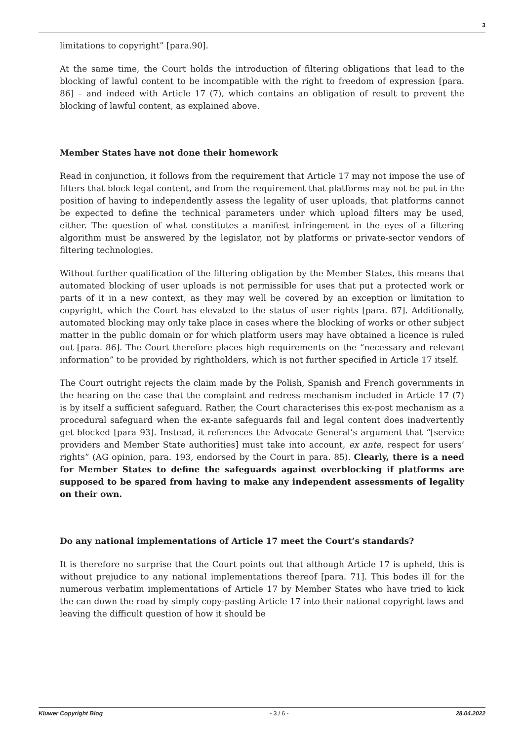3
limitations to copyright” [para.90].
At the same time, the Court holds the introduction of filtering obligations that lead to the blocking of lawful content to be incompatible with the right to freedom of expression [para. 86] – and indeed with Article 17 (7), which contains an obligation of result to prevent the blocking of lawful content, as explained above.
Member States have not done their homework
Read in conjunction, it follows from the requirement that Article 17 may not impose the use of filters that block legal content, and from the requirement that platforms may not be put in the position of having to independently assess the legality of user uploads, that platforms cannot be expected to define the technical parameters under which upload filters may be used, either. The question of what constitutes a manifest infringement in the eyes of a filtering algorithm must be answered by the legislator, not by platforms or private-sector vendors of filtering technologies.
Without further qualification of the filtering obligation by the Member States, this means that automated blocking of user uploads is not permissible for uses that put a protected work or parts of it in a new context, as they may well be covered by an exception or limitation to copyright, which the Court has elevated to the status of user rights [para. 87]. Additionally, automated blocking may only take place in cases where the blocking of works or other subject matter in the public domain or for which platform users may have obtained a licence is ruled out [para. 86]. The Court therefore places high requirements on the “necessary and relevant information” to be provided by rightholders, which is not further specified in Article 17 itself.
The Court outright rejects the claim made by the Polish, Spanish and French governments in the hearing on the case that the complaint and redress mechanism included in Article 17 (7) is by itself a sufficient safeguard. Rather, the Court characterises this ex-post mechanism as a procedural safeguard when the ex-ante safeguards fail and legal content does inadvertently get blocked [para 93]. Instead, it references the Advocate General’s argument that “[service providers and Member State authorities] must take into account, ex ante, respect for users’ rights” (AG opinion, para. 193, endorsed by the Court in para. 85). Clearly, there is a need for Member States to define the safeguards against overblocking if platforms are supposed to be spared from having to make any independent assessments of legality on their own.
Do any national implementations of Article 17 meet the Court’s standards?
It is therefore no surprise that the Court points out that although Article 17 is upheld, this is without prejudice to any national implementations thereof [para. 71]. This bodes ill for the numerous verbatim implementations of Article 17 by Member States who have tried to kick the can down the road by simply copy-pasting Article 17 into their national copyright laws and leaving the difficult question of how it should be
Kluwer Copyright Blog - 3 / 6 - 28.04.2022